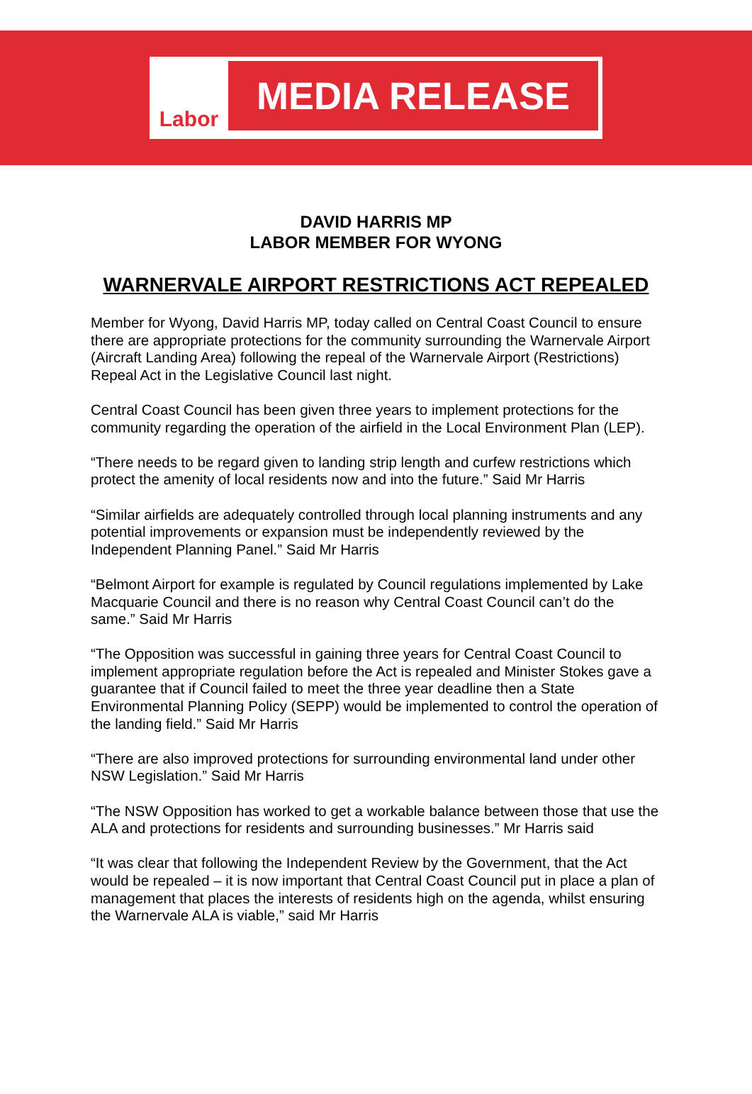Labor
MEDIA RELEASE
DAVID HARRIS MP
LABOR MEMBER FOR WYONG
WARNERVALE AIRPORT RESTRICTIONS ACT REPEALED
Member for Wyong, David Harris MP, today called on Central Coast Council to ensure there are appropriate protections for the community surrounding the Warnervale Airport (Aircraft Landing Area) following the repeal of the Warnervale Airport (Restrictions) Repeal Act in the Legislative Council last night.
Central Coast Council has been given three years to implement protections for the community regarding the operation of the airfield in the Local Environment Plan (LEP).
“There needs to be regard given to landing strip length and curfew restrictions which protect the amenity of local residents now and into the future.” Said Mr Harris
“Similar airfields are adequately controlled through local planning instruments and any potential improvements or expansion must be independently reviewed by the Independent Planning Panel.” Said Mr Harris
“Belmont Airport for example is regulated by Council regulations implemented by Lake Macquarie Council and there is no reason why Central Coast Council can’t do the same.” Said Mr Harris
“The Opposition was successful in gaining three years for Central Coast Council to implement appropriate regulation before the Act is repealed and Minister Stokes gave a guarantee that if Council failed to meet the three year deadline then a State Environmental Planning Policy (SEPP) would be implemented to control the operation of the landing field.” Said Mr Harris
“There are also improved protections for surrounding environmental land under other NSW Legislation.” Said Mr Harris
“The NSW Opposition has worked to get a workable balance between those that use the ALA and protections for residents and surrounding businesses.” Mr Harris said
“It was clear that following the Independent Review by the Government, that the Act would be repealed – it is now important that Central Coast Council put in place a plan of management that places the interests of residents high on the agenda, whilst ensuring the Warnervale ALA is viable,” said Mr Harris